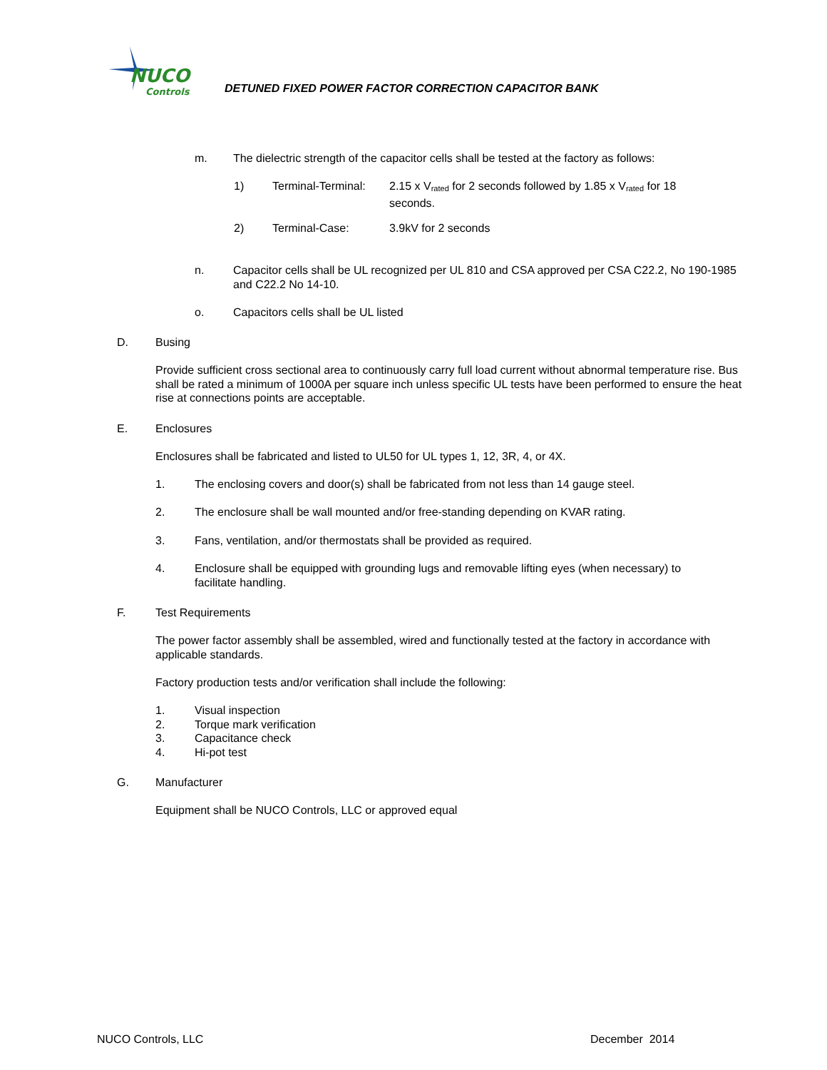NUCO
Controls
DETUNED FIXED POWER FACTOR CORRECTION CAPACITOR BANK
m. The dielectric strength of the capacitor cells shall be tested at the factory as follows:
1) Terminal-Terminal: 2.15 x V<sub>rated</sub> for 2 seconds followed by 1.85 x V<sub>rated</sub> for 18 seconds.
2) Terminal-Case: 3.9kV for 2 seconds
n. Capacitor cells shall be UL recognized per UL 810 and CSA approved per CSA C22.2, No 190-1985 and C22.2 No 14-10.
o. Capacitors cells shall be UL listed
D. Busing
Provide sufficient cross sectional area to continuously carry full load current without abnormal temperature rise. Bus shall be rated a minimum of 1000A per square inch unless specific UL tests have been performed to ensure the heat rise at connections points are acceptable.
E. Enclosures
Enclosures shall be fabricated and listed to UL50 for UL types 1, 12, 3R, 4, or 4X.
1. The enclosing covers and door(s) shall be fabricated from not less than 14 gauge steel.
2. The enclosure shall be wall mounted and/or free-standing depending on KVAR rating.
3. Fans, ventilation, and/or thermostats shall be provided as required.
4. Enclosure shall be equipped with grounding lugs and removable lifting eyes (when necessary) to facilitate handling.
F. Test Requirements
The power factor assembly shall be assembled, wired and functionally tested at the factory in accordance with applicable standards.
Factory production tests and/or verification shall include the following:
1. Visual inspection
2. Torque mark verification
3. Capacitance check
4. Hi-pot test
G. Manufacturer
Equipment shall be NUCO Controls, LLC or approved equal
NUCO Controls, LLC December 2014